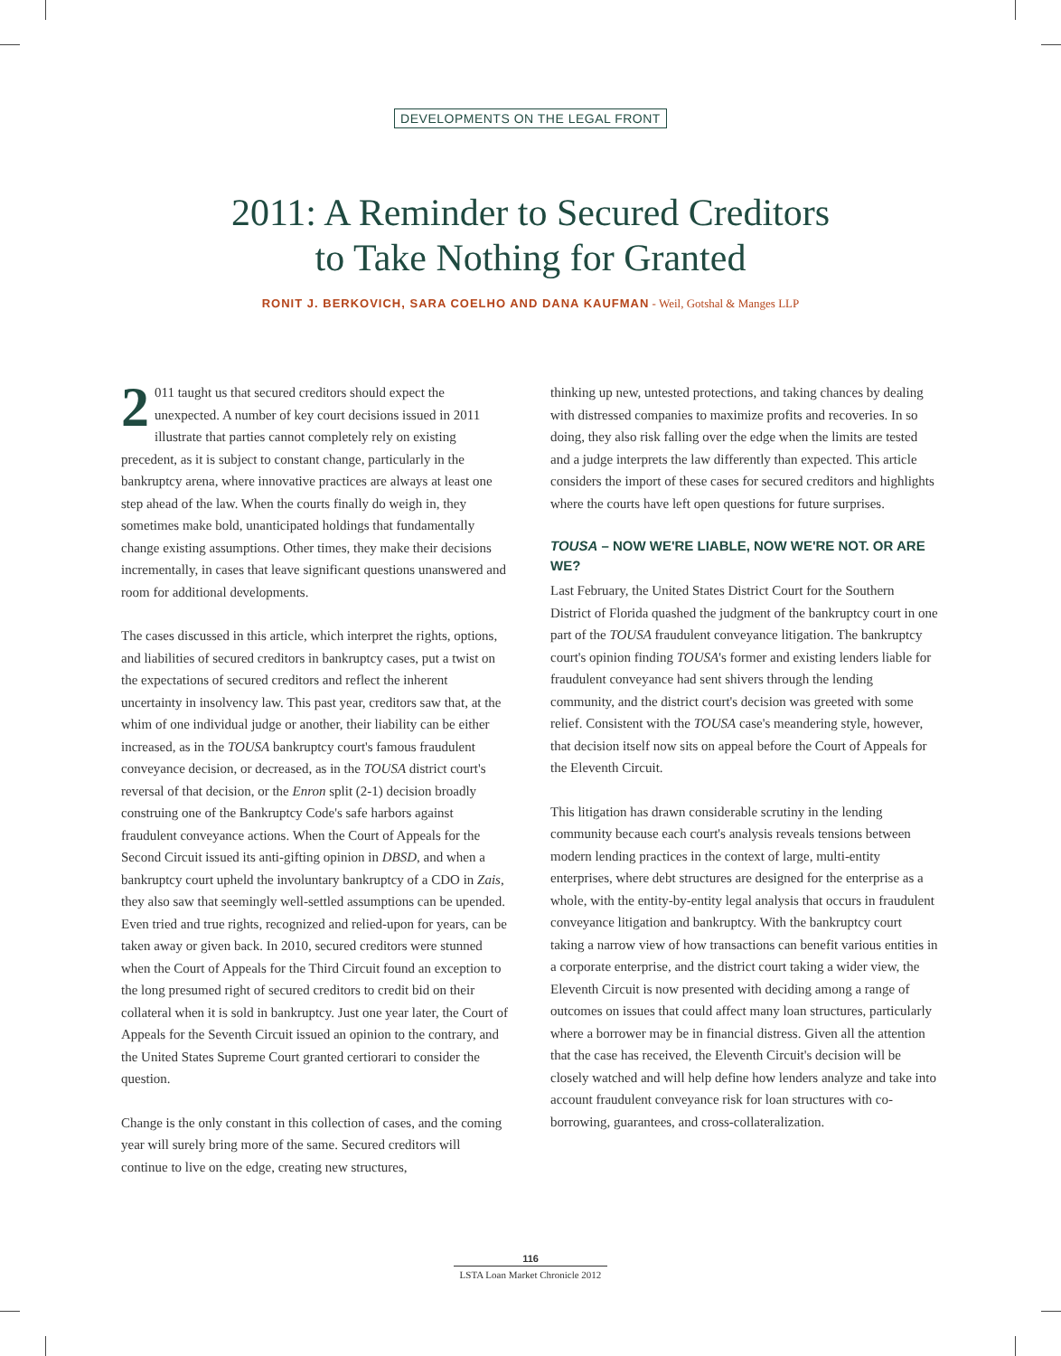DEVELOPMENTS ON THE LEGAL FRONT
2011: A Reminder to Secured Creditors
to Take Nothing for Granted
RONIT J. BERKOVICH, SARA COELHO AND DANA KAUFMAN - Weil, Gotshal & Manges LLP
2 011 taught us that secured creditors should expect the unexpected. A number of key court decisions issued in 2011 illustrate that parties cannot completely rely on existing precedent, as it is subject to constant change, particularly in the bankruptcy arena, where innovative practices are always at least one step ahead of the law. When the courts finally do weigh in, they sometimes make bold, unanticipated holdings that fundamentally change existing assumptions. Other times, they make their decisions incrementally, in cases that leave significant questions unanswered and room for additional developments.
The cases discussed in this article, which interpret the rights, options, and liabilities of secured creditors in bankruptcy cases, put a twist on the expectations of secured creditors and reflect the inherent uncertainty in insolvency law. This past year, creditors saw that, at the whim of one individual judge or another, their liability can be either increased, as in the TOUSA bankruptcy court's famous fraudulent conveyance decision, or decreased, as in the TOUSA district court's reversal of that decision, or the Enron split (2-1) decision broadly construing one of the Bankruptcy Code's safe harbors against fraudulent conveyance actions. When the Court of Appeals for the Second Circuit issued its anti-gifting opinion in DBSD, and when a bankruptcy court upheld the involuntary bankruptcy of a CDO in Zais, they also saw that seemingly well-settled assumptions can be upended. Even tried and true rights, recognized and relied-upon for years, can be taken away or given back. In 2010, secured creditors were stunned when the Court of Appeals for the Third Circuit found an exception to the long presumed right of secured creditors to credit bid on their collateral when it is sold in bankruptcy. Just one year later, the Court of Appeals for the Seventh Circuit issued an opinion to the contrary, and the United States Supreme Court granted certiorari to consider the question.
Change is the only constant in this collection of cases, and the coming year will surely bring more of the same. Secured creditors will continue to live on the edge, creating new structures,
thinking up new, untested protections, and taking chances by dealing with distressed companies to maximize profits and recoveries. In so doing, they also risk falling over the edge when the limits are tested and a judge interprets the law differently than expected. This article considers the import of these cases for secured creditors and highlights where the courts have left open questions for future surprises.
TOUSA – NOW WE'RE LIABLE, NOW WE'RE NOT. OR ARE WE?
Last February, the United States District Court for the Southern District of Florida quashed the judgment of the bankruptcy court in one part of the TOUSA fraudulent conveyance litigation. The bankruptcy court's opinion finding TOUSA's former and existing lenders liable for fraudulent conveyance had sent shivers through the lending community, and the district court's decision was greeted with some relief. Consistent with the TOUSA case's meandering style, however, that decision itself now sits on appeal before the Court of Appeals for the Eleventh Circuit.
This litigation has drawn considerable scrutiny in the lending community because each court's analysis reveals tensions between modern lending practices in the context of large, multi-entity enterprises, where debt structures are designed for the enterprise as a whole, with the entity-by-entity legal analysis that occurs in fraudulent conveyance litigation and bankruptcy. With the bankruptcy court taking a narrow view of how transactions can benefit various entities in a corporate enterprise, and the district court taking a wider view, the Eleventh Circuit is now presented with deciding among a range of outcomes on issues that could affect many loan structures, particularly where a borrower may be in financial distress. Given all the attention that the case has received, the Eleventh Circuit's decision will be closely watched and will help define how lenders analyze and take into account fraudulent conveyance risk for loan structures with co-borrowing, guarantees, and cross-collateralization.
116
LSTA Loan Market Chronicle 2012